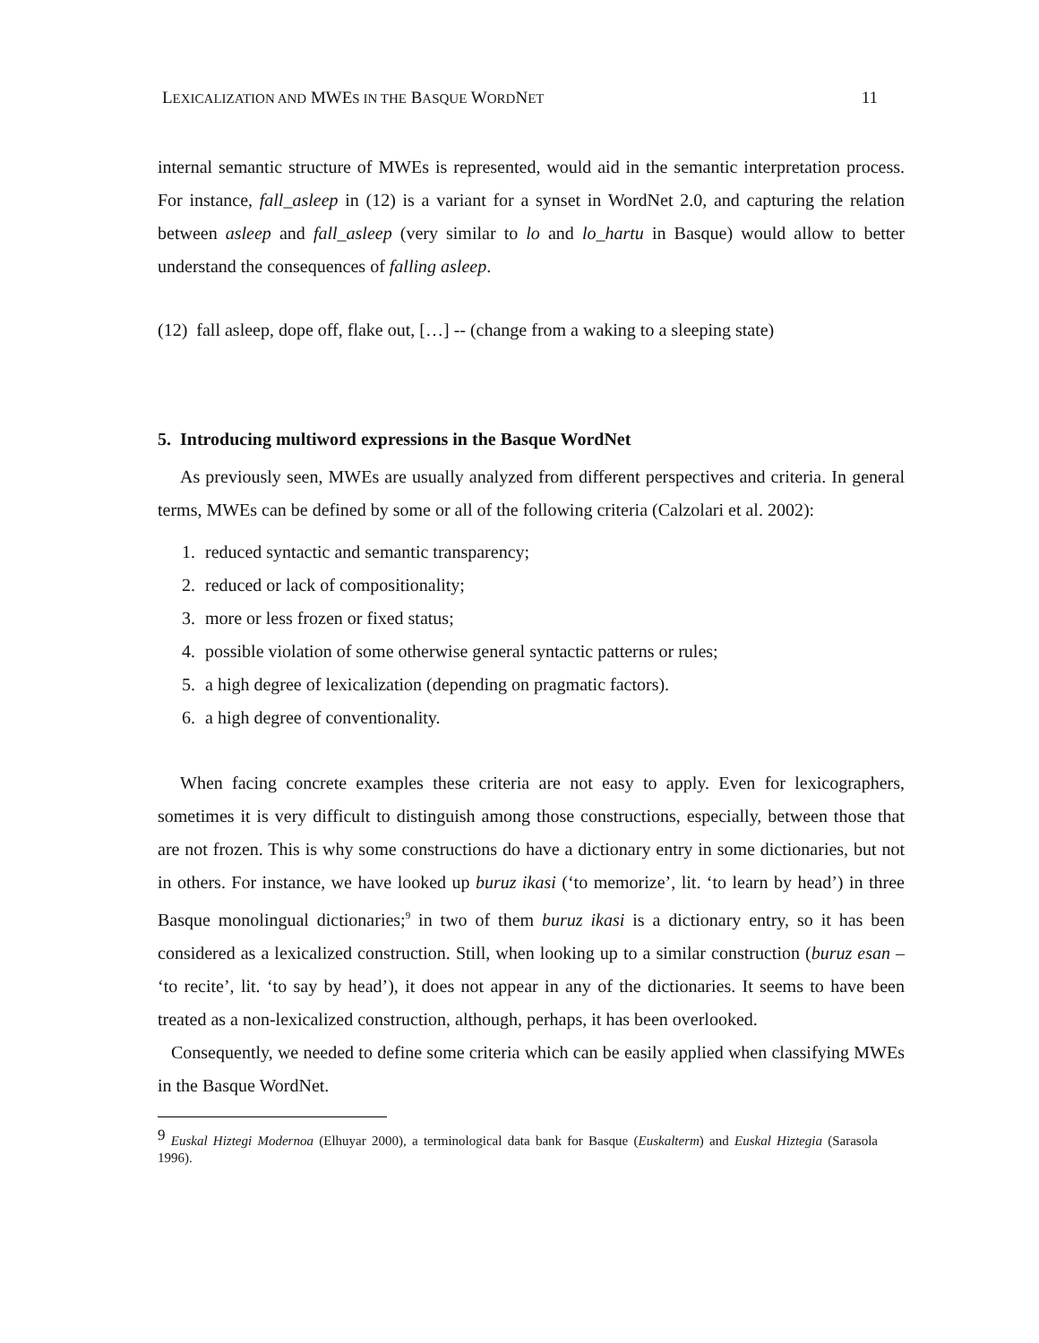LEXICALIZATION AND MWES IN THE BASQUE WORDNET 11
internal semantic structure of MWEs is represented, would aid in the semantic interpretation process. For instance, fall_asleep in (12) is a variant for a synset in WordNet 2.0, and capturing the relation between asleep and fall_asleep (very similar to lo and lo_hartu in Basque) would allow to better understand the consequences of falling asleep.
(12) fall asleep, dope off, flake out, […] -- (change from a waking to a sleeping state)
5. Introducing multiword expressions in the Basque WordNet
As previously seen, MWEs are usually analyzed from different perspectives and criteria. In general terms, MWEs can be defined by some or all of the following criteria (Calzolari et al. 2002):
1. reduced syntactic and semantic transparency;
2. reduced or lack of compositionality;
3. more or less frozen or fixed status;
4. possible violation of some otherwise general syntactic patterns or rules;
5. a high degree of lexicalization (depending on pragmatic factors).
6. a high degree of conventionality.
When facing concrete examples these criteria are not easy to apply. Even for lexicographers, sometimes it is very difficult to distinguish among those constructions, especially, between those that are not frozen. This is why some constructions do have a dictionary entry in some dictionaries, but not in others. For instance, we have looked up buruz ikasi (‘to memorize’, lit. ‘to learn by head’) in three Basque monolingual dictionaries;<sup>9</sup> in two of them buruz ikasi is a dictionary entry, so it has been considered as a lexicalized construction. Still, when looking up to a similar construction (buruz esan – ‘to recite’, lit. ‘to say by head’), it does not appear in any of the dictionaries. It seems to have been treated as a non-lexicalized construction, although, perhaps, it has been overlooked.
Consequently, we needed to define some criteria which can be easily applied when classifying MWEs in the Basque WordNet.
<sup>9</sup> Euskal Hiztegi Modernoa (Elhuyar 2000), a terminological data bank for Basque (Euskalterm) and Euskal Hiztegia (Sarasola 1996).